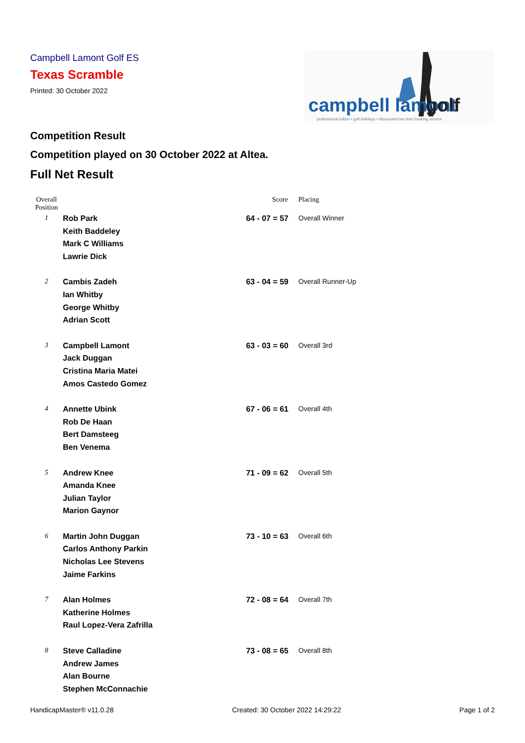Campbell Lamont Golf ES
Texas Scramble
Printed: 30 October 2022
campbell lamont
golf
professional tuition • golf holidays • discounted tee time booking service
Competition Result
Competition played on 30 October 2022 at Altea.
Full Net Result
| Overall Position | | Score | Placing |
| --- | --- | --- | --- |
| 1 | Rob Park Keith Baddeley Mark C Williams Lawrie Dick | 64 - 07 = 57 | Overall Winner |
| 2 | Cambis Zadeh Ian Whitby George Whitby Adrian Scott | 63 - 04 = 59 | Overall Runner-Up |
| 3 | Campbell Lamont Jack Duggan Cristina Maria Matei Amos Castedo Gomez | 63 - 03 = 60 | Overall 3rd |
| 4 | Annette Ubink Rob De Haan Bert Damsteeg Ben Venema | 67 - 06 = 61 | Overall 4th |
| 5 | Andrew Knee Amanda Knee Julian Taylor Marion Gaynor | 71 - 09 = 62 | Overall 5th |
| 6 | Martin John Duggan Carlos Anthony Parkin Nicholas Lee Stevens Jaime Farkins | 73 - 10 = 63 | Overall 6th |
| 7 | Alan Holmes Katherine Holmes Raul Lopez-Vera Zafrilla | 72 - 08 = 64 | Overall 7th |
| 8 | Steve Calladine Andrew James Alan Bourne Stephen McConnachie | 73 - 08 = 65 | Overall 8th |
HandicapMaster® v11.0.28 Created: 30 October 2022 14:29:22 Page 1 of 2